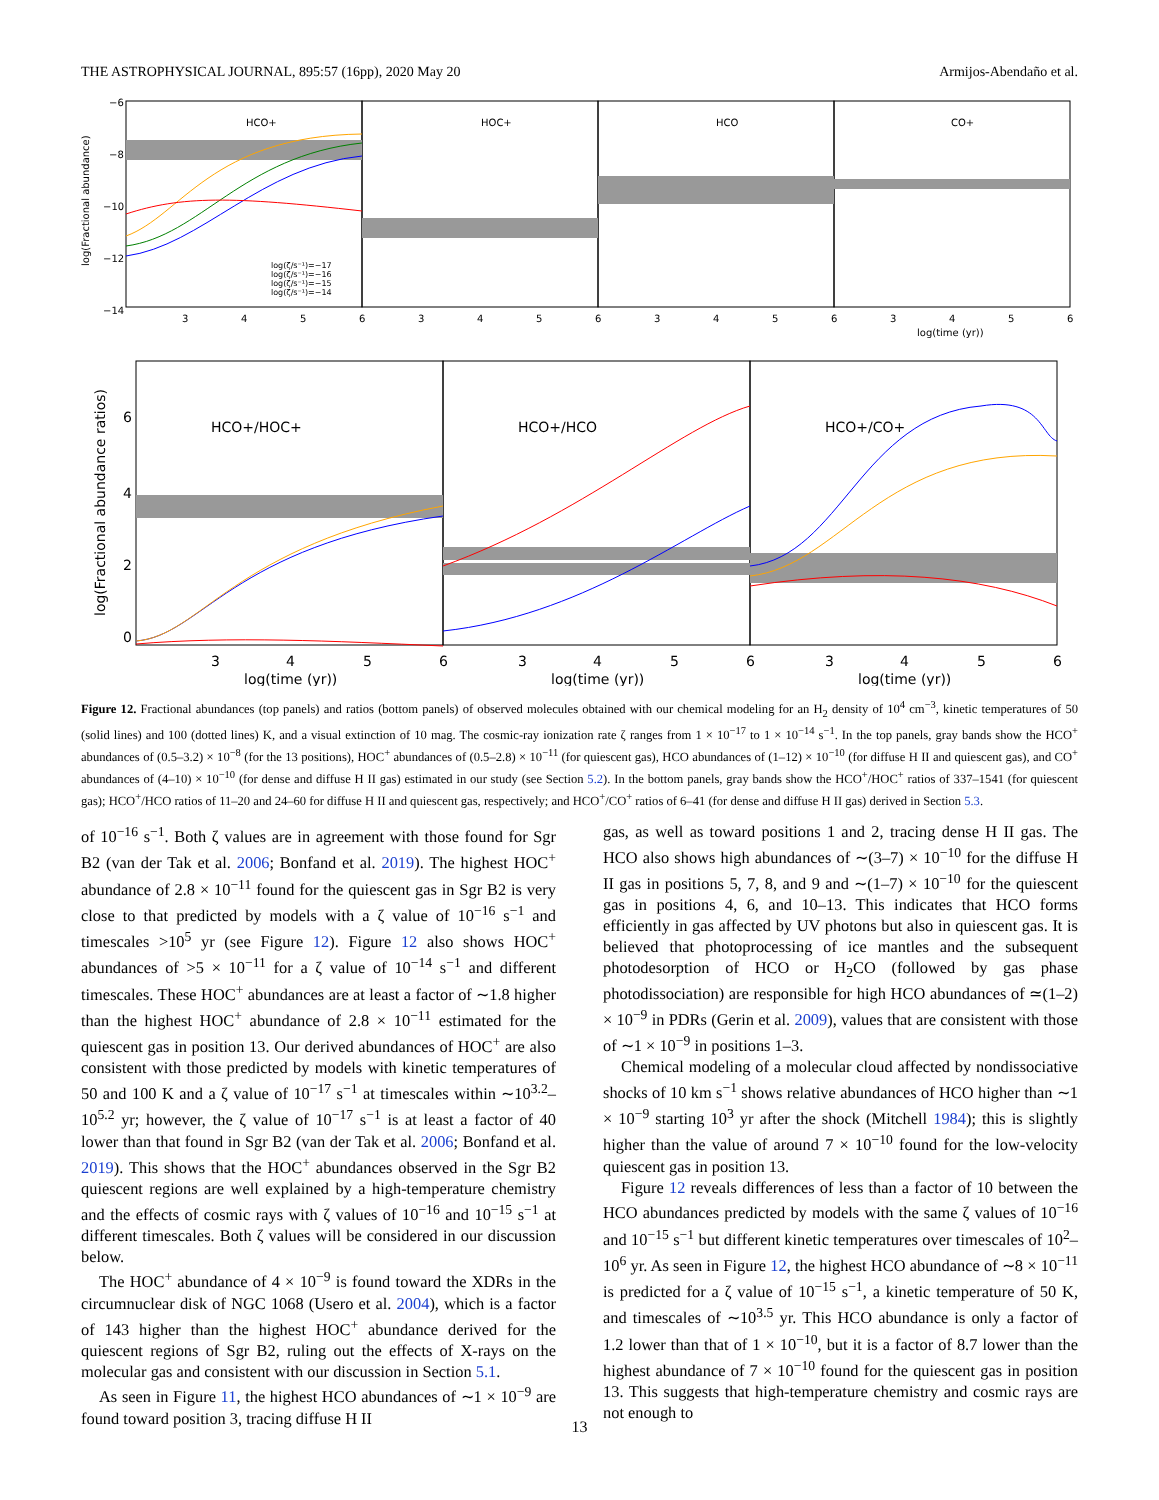THE ASTROPHYSICAL JOURNAL, 895:57 (16pp), 2020 May 20 Armijos-Abendaño et al.
HCO+
HOC+
HCO
CO+
−6
−8
−10
−12
−14
3
4
5
6
3
4
5
6
3
4
5
6
3
4
5
6
log(time (yr))
log(Fractional abundance)
log(ζ/s⁻¹)=−17
log(ζ/s⁻¹)=−16
log(ζ/s⁻¹)=−15
log(ζ/s⁻¹)=−14
HCO+/HOC+
HCO+/HCO
HCO+/CO+
4
6
2
0
3
4
5
6
3
4
5
6
3
4
5
6
log(time (yr))
log(time (yr))
log(time (yr))
log(Fractional abundance ratios)
Figure 12. Fractional abundances (top panels) and ratios (bottom panels) of observed molecules obtained with our chemical modeling for an H<sub>2</sub> density of 10<sup>4</sup> cm<sup>−3</sup>, kinetic temperatures of 50 (solid lines) and 100 (dotted lines) K, and a visual extinction of 10 mag. The cosmic-ray ionization rate ζ ranges from 1 × 10<sup>−17</sup> to 1 × 10<sup>−14</sup> s<sup>−1</sup>. In the top panels, gray bands show the HCO<sup>+</sup> abundances of (0.5–3.2) × 10<sup>−8</sup> (for the 13 positions), HOC<sup>+</sup> abundances of (0.5–2.8) × 10<sup>−11</sup> (for quiescent gas), HCO abundances of (1–12) × 10<sup>−10</sup> (for diffuse H II and quiescent gas), and CO<sup>+</sup> abundances of (4–10) × 10<sup>−10</sup> (for dense and diffuse H II gas) estimated in our study (see Section 5.2). In the bottom panels, gray bands show the HCO<sup>+</sup>/HOC<sup>+</sup> ratios of 337–1541 (for quiescent gas); HCO<sup>+</sup>/HCO ratios of 11–20 and 24–60 for diffuse H II and quiescent gas, respectively; and HCO<sup>+</sup>/CO<sup>+</sup> ratios of 6–41 (for dense and diffuse H II gas) derived in Section 5.3.
of 10<sup>−16</sup> s<sup>−1</sup>. Both ζ values are in agreement with those found for Sgr B2 (van der Tak et al. 2006; Bonfand et al. 2019). The highest HOC<sup>+</sup> abundance of 2.8 × 10<sup>−11</sup> found for the quiescent gas in Sgr B2 is very close to that predicted by models with a ζ value of 10<sup>−16</sup> s<sup>−1</sup> and timescales >10<sup>5</sup> yr (see Figure 12). Figure 12 also shows HOC<sup>+</sup> abundances of >5 × 10<sup>−11</sup> for a ζ value of 10<sup>−14</sup> s<sup>−1</sup> and different timescales. These HOC<sup>+</sup> abundances are at least a factor of ∼1.8 higher than the highest HOC<sup>+</sup> abundance of 2.8 × 10<sup>−11</sup> estimated for the quiescent gas in position 13. Our derived abundances of HOC<sup>+</sup> are also consistent with those predicted by models with kinetic temperatures of 50 and 100 K and a ζ value of 10<sup>−17</sup> s<sup>−1</sup> at timescales within ∼10<sup>3.2</sup>–10<sup>5.2</sup> yr; however, the ζ value of 10<sup>−17</sup> s<sup>−1</sup> is at least a factor of 40 lower than that found in Sgr B2 (van der Tak et al. 2006; Bonfand et al. 2019). This shows that the HOC<sup>+</sup> abundances observed in the Sgr B2 quiescent regions are well explained by a high-temperature chemistry and the effects of cosmic rays with ζ values of 10<sup>−16</sup> and 10<sup>−15</sup> s<sup>−1</sup> at different timescales. Both ζ values will be considered in our discussion below.
The HOC<sup>+</sup> abundance of 4 × 10<sup>−9</sup> is found toward the XDRs in the circumnuclear disk of NGC 1068 (Usero et al. 2004), which is a factor of 143 higher than the highest HOC<sup>+</sup> abundance derived for the quiescent regions of Sgr B2, ruling out the effects of X-rays on the molecular gas and consistent with our discussion in Section 5.1.
As seen in Figure 11, the highest HCO abundances of ∼1 × 10<sup>−9</sup> are found toward position 3, tracing diffuse H II
gas, as well as toward positions 1 and 2, tracing dense H II gas. The HCO also shows high abundances of ∼(3–7) × 10<sup>−10</sup> for the diffuse H II gas in positions 5, 7, 8, and 9 and ∼(1–7) × 10<sup>−10</sup> for the quiescent gas in positions 4, 6, and 10–13. This indicates that HCO forms efficiently in gas affected by UV photons but also in quiescent gas. It is believed that photoprocessing of ice mantles and the subsequent photodesorption of HCO or H<sub>2</sub>CO (followed by gas phase photodissociation) are responsible for high HCO abundances of ≃(1–2) × 10<sup>−9</sup> in PDRs (Gerin et al. 2009), values that are consistent with those of ∼1 × 10<sup>−9</sup> in positions 1–3.
Chemical modeling of a molecular cloud affected by nondissociative shocks of 10 km s<sup>−1</sup> shows relative abundances of HCO higher than ∼1 × 10<sup>−9</sup> starting 10<sup>3</sup> yr after the shock (Mitchell 1984); this is slightly higher than the value of around 7 × 10<sup>−10</sup> found for the low-velocity quiescent gas in position 13.
Figure 12 reveals differences of less than a factor of 10 between the HCO abundances predicted by models with the same ζ values of 10<sup>−16</sup> and 10<sup>−15</sup> s<sup>−1</sup> but different kinetic temperatures over timescales of 10<sup>2</sup>–10<sup>6</sup> yr. As seen in Figure 12, the highest HCO abundance of ∼8 × 10<sup>−11</sup> is predicted for a ζ value of 10<sup>−15</sup> s<sup>−1</sup>, a kinetic temperature of 50 K, and timescales of ∼10<sup>3.5</sup> yr. This HCO abundance is only a factor of 1.2 lower than that of 1 × 10<sup>−10</sup>, but it is a factor of 8.7 lower than the highest abundance of 7 × 10<sup>−10</sup> found for the quiescent gas in position 13. This suggests that high-temperature chemistry and cosmic rays are not enough to
13